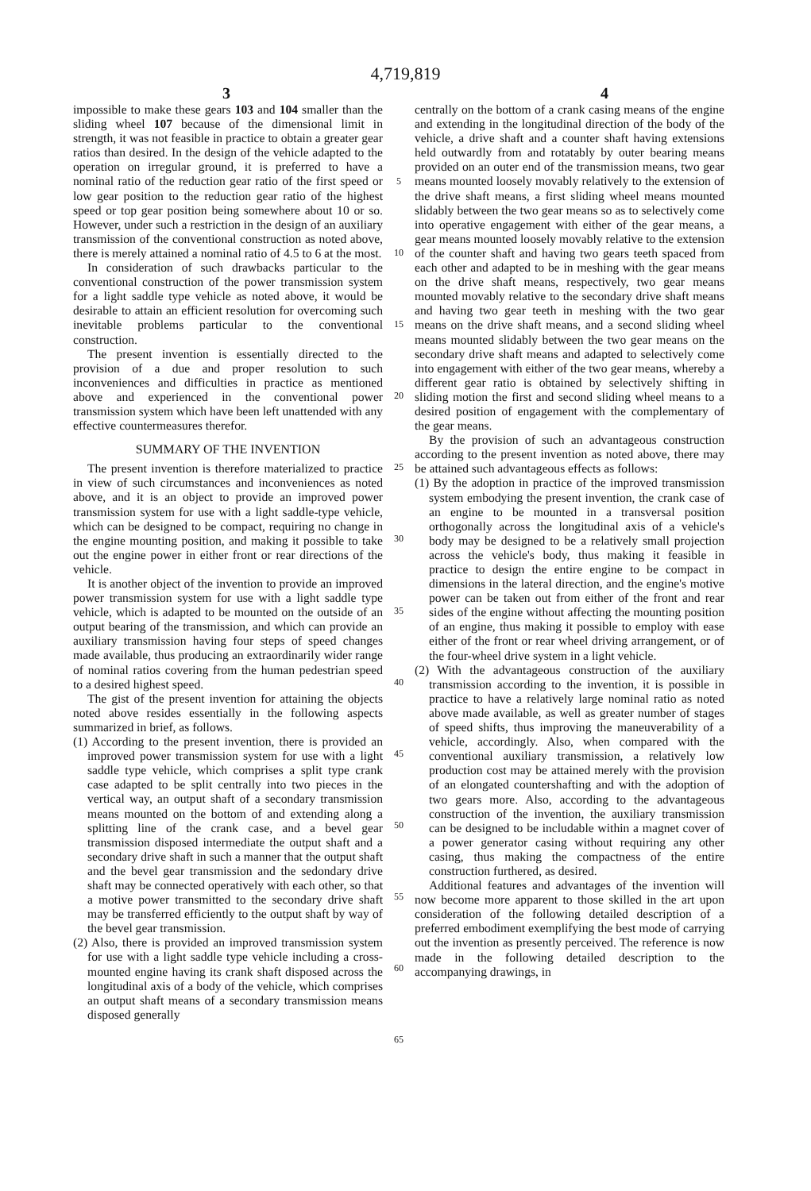4,719,819
3 4
impossible to make these gears 103 and 104 smaller than the sliding wheel 107 because of the dimensional limit in strength, it was not feasible in practice to obtain a greater gear ratios than desired. In the design of the vehicle adapted to the operation on irregular ground, it is preferred to have a nominal ratio of the reduction gear ratio of the first speed or low gear position to the reduction gear ratio of the highest speed or top gear position being somewhere about 10 or so. However, under such a restriction in the design of an auxiliary transmission of the conventional construction as noted above, there is merely attained a nominal ratio of 4.5 to 6 at the most.
In consideration of such drawbacks particular to the conventional construction of the power transmission system for a light saddle type vehicle as noted above, it would be desirable to attain an efficient resolution for overcoming such inevitable problems particular to the conventional construction.
The present invention is essentially directed to the provision of a due and proper resolution to such inconveniences and difficulties in practice as mentioned above and experienced in the conventional power transmission system which have been left unattended with any effective countermeasures therefor.
SUMMARY OF THE INVENTION
The present invention is therefore materialized to practice in view of such circumstances and inconveniences as noted above, and it is an object to provide an improved power transmission system for use with a light saddle-type vehicle, which can be designed to be compact, requiring no change in the engine mounting position, and making it possible to take out the engine power in either front or rear directions of the vehicle.
It is another object of the invention to provide an improved power transmission system for use with a light saddle type vehicle, which is adapted to be mounted on the outside of an output bearing of the transmission, and which can provide an auxiliary transmission having four steps of speed changes made available, thus producing an extraordinarily wider range of nominal ratios covering from the human pedestrian speed to a desired highest speed.
The gist of the present invention for attaining the objects noted above resides essentially in the following aspects summarized in brief, as follows.
(1) According to the present invention, there is provided an improved power transmission system for use with a light saddle type vehicle, which comprises a split type crank case adapted to be split centrally into two pieces in the vertical way, an output shaft of a secondary transmission means mounted on the bottom of and extending along a splitting line of the crank case, and a bevel gear transmission disposed intermediate the output shaft and a secondary drive shaft in such a manner that the output shaft and the bevel gear transmission and the sedondary drive shaft may be connected operatively with each other, so that a motive power transmitted to the secondary drive shaft may be transferred efficiently to the output shaft by way of the bevel gear transmission.
(2) Also, there is provided an improved transmission system for use with a light saddle type vehicle including a cross-mounted engine having its crank shaft disposed across the longitudinal axis of a body of the vehicle, which comprises an output shaft means of a secondary transmission means disposed generally
5
10
15
20
25
30
35
40
45
50
55
60
65
centrally on the bottom of a crank casing means of the engine and extending in the longitudinal direction of the body of the vehicle, a drive shaft and a counter shaft having extensions held outwardly from and rotatably by outer bearing means provided on an outer end of the transmission means, two gear means mounted loosely movably relatively to the extension of the drive shaft means, a first sliding wheel means mounted slidably between the two gear means so as to selectively come into operative engagement with either of the gear means, a gear means mounted loosely movably relative to the extension of the counter shaft and having two gears teeth spaced from each other and adapted to be in meshing with the gear means on the drive shaft means, respectively, two gear means mounted movably relative to the secondary drive shaft means and having two gear teeth in meshing with the two gear means on the drive shaft means, and a second sliding wheel means mounted slidably between the two gear means on the secondary drive shaft means and adapted to selectively come into engagement with either of the two gear means, whereby a different gear ratio is obtained by selectively shifting in sliding motion the first and second sliding wheel means to a desired position of engagement with the complementary of the gear means.
By the provision of such an advantageous construction according to the present invention as noted above, there may be attained such advantageous effects as follows:
(1) By the adoption in practice of the improved transmission system embodying the present invention, the crank case of an engine to be mounted in a transversal position orthogonally across the longitudinal axis of a vehicle's body may be designed to be a relatively small projection across the vehicle's body, thus making it feasible in practice to design the entire engine to be compact in dimensions in the lateral direction, and the engine's motive power can be taken out from either of the front and rear sides of the engine without affecting the mounting position of an engine, thus making it possible to employ with ease either of the front or rear wheel driving arrangement, or of the four-wheel drive system in a light vehicle.
(2) With the advantageous construction of the auxiliary transmission according to the invention, it is possible in practice to have a relatively large nominal ratio as noted above made available, as well as greater number of stages of speed shifts, thus improving the maneuverability of a vehicle, accordingly. Also, when compared with the conventional auxiliary transmission, a relatively low production cost may be attained merely with the provision of an elongated countershafting and with the adoption of two gears more. Also, according to the advantageous construction of the invention, the auxiliary transmission can be designed to be includable within a magnet cover of a power generator casing without requiring any other casing, thus making the compactness of the entire construction furthered, as desired.
Additional features and advantages of the invention will now become more apparent to those skilled in the art upon consideration of the following detailed description of a preferred embodiment exemplifying the best mode of carrying out the invention as presently perceived. The reference is now made in the following detailed description to the accompanying drawings, in